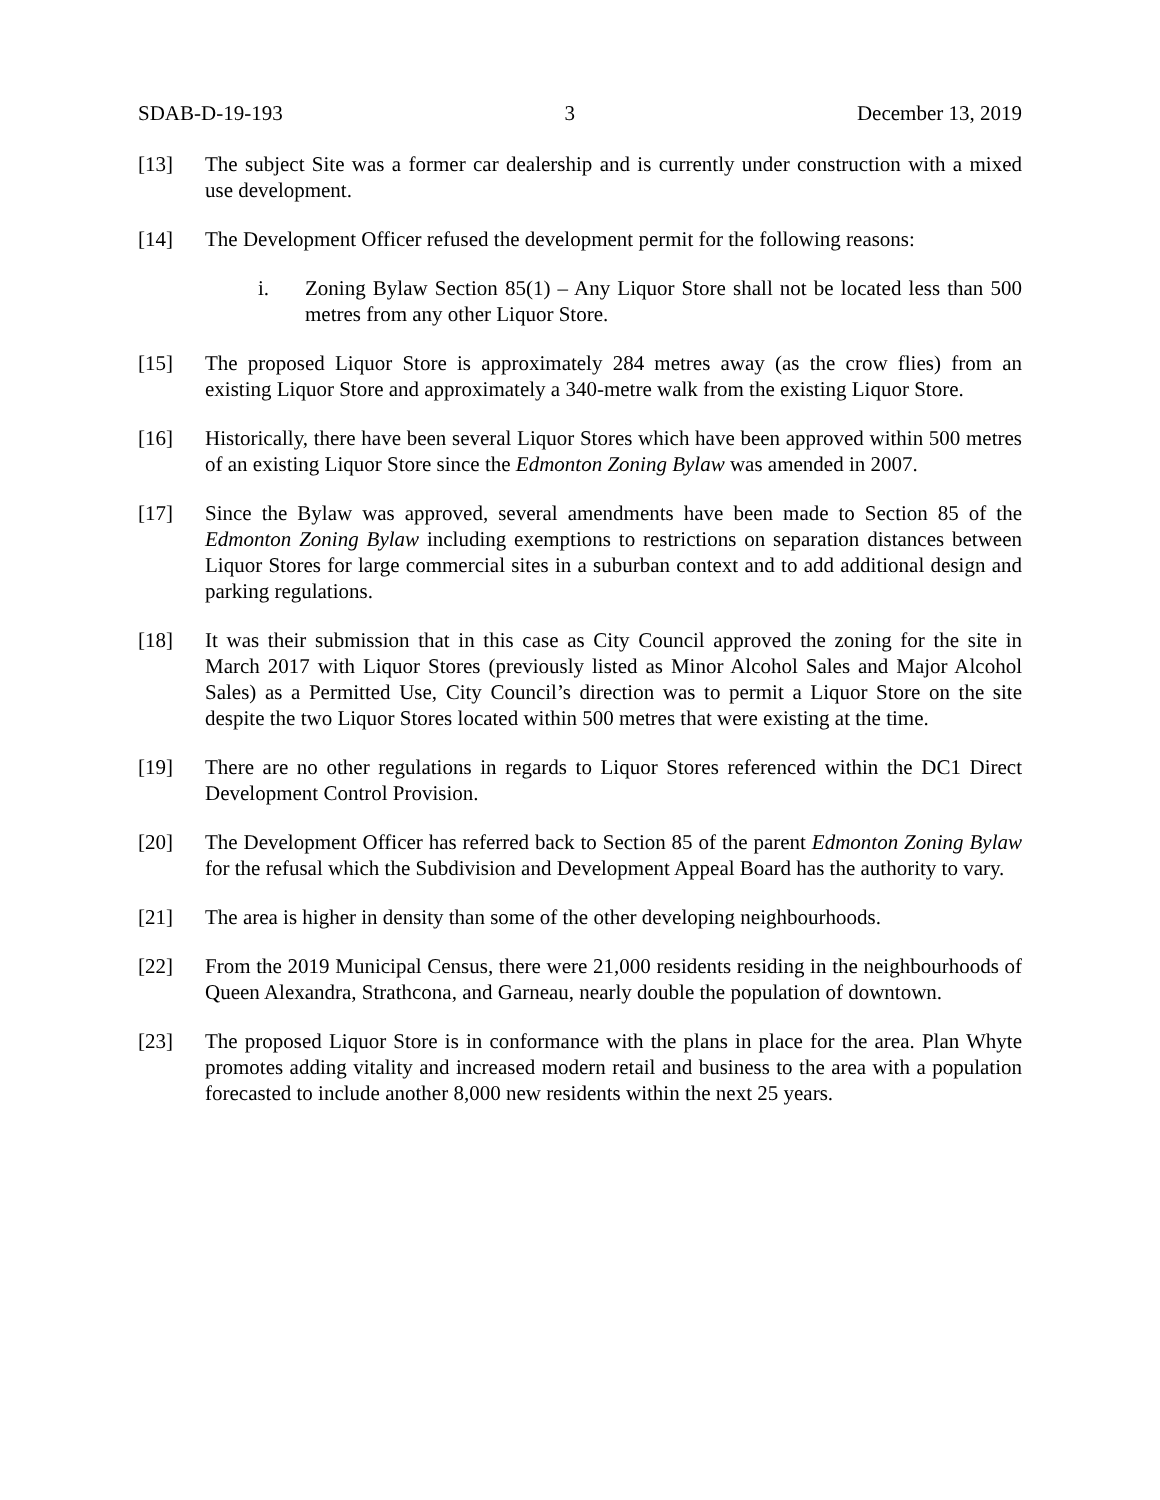SDAB-D-19-193 3 December 13, 2019
[13] The subject Site was a former car dealership and is currently under construction with a mixed use development.
[14] The Development Officer refused the development permit for the following reasons:
i. Zoning Bylaw Section 85(1) – Any Liquor Store shall not be located less than 500 metres from any other Liquor Store.
[15] The proposed Liquor Store is approximately 284 metres away (as the crow flies) from an existing Liquor Store and approximately a 340-metre walk from the existing Liquor Store.
[16] Historically, there have been several Liquor Stores which have been approved within 500 metres of an existing Liquor Store since the Edmonton Zoning Bylaw was amended in 2007.
[17] Since the Bylaw was approved, several amendments have been made to Section 85 of the Edmonton Zoning Bylaw including exemptions to restrictions on separation distances between Liquor Stores for large commercial sites in a suburban context and to add additional design and parking regulations.
[18] It was their submission that in this case as City Council approved the zoning for the site in March 2017 with Liquor Stores (previously listed as Minor Alcohol Sales and Major Alcohol Sales) as a Permitted Use, City Council’s direction was to permit a Liquor Store on the site despite the two Liquor Stores located within 500 metres that were existing at the time.
[19] There are no other regulations in regards to Liquor Stores referenced within the DC1 Direct Development Control Provision.
[20] The Development Officer has referred back to Section 85 of the parent Edmonton Zoning Bylaw for the refusal which the Subdivision and Development Appeal Board has the authority to vary.
[21] The area is higher in density than some of the other developing neighbourhoods.
[22] From the 2019 Municipal Census, there were 21,000 residents residing in the neighbourhoods of Queen Alexandra, Strathcona, and Garneau, nearly double the population of downtown.
[23] The proposed Liquor Store is in conformance with the plans in place for the area. Plan Whyte promotes adding vitality and increased modern retail and business to the area with a population forecasted to include another 8,000 new residents within the next 25 years.